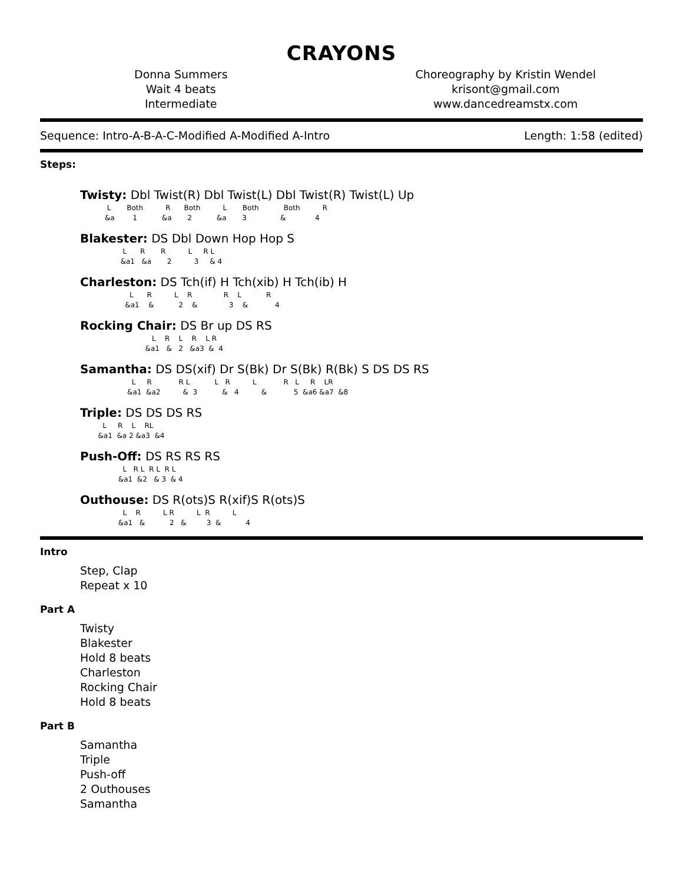CRAYONS
Donna Summers
Wait 4 beats
Intermediate
Choreography by Kristin Wendel
krisont@gmail.com
www.dancedreamstx.com
Sequence: Intro-A-B-A-C-Modified A-Modified A-Intro Length: 1:58 (edited)
Steps:
Twisty: Dbl Twist(R) Dbl Twist(L) Dbl Twist(R) Twist(L) Up
            L       Both          R      Both          L       Both           Both          R
           &a        1           &a       2           &a       3               &             4
Blakester: DS Dbl Down Hop Hop S
                   L      R       R          L     R L
                  &a1   &a       2          3     & 4
Charleston: DS Tch(if) H Tch(xib) H Tch(ib) H
                      L      R          L    R              R    L           R
                    &a1    &           2    &              3    &            4
Rocking Chair: DS Br up DS RS
                                L    R    L    R    L R
                             &a1   &   2   &a3  &  4
Samantha: DS DS(xif) Dr S(Bk) Dr S(Bk) R(Bk) S DS DS RS
                       L     R            R L           L   R          L            R   L     R    LR
                     &a1  &a2          &  3           &   4          &            5  &a6 &a7  &8
Triple: DS DS DS RS
          L     R    L    RL
        &a1  &a 2 &a3  &4
Push-Off: DS RS RS RS
                   L   R L  R L  R L
                 &a1  &2   & 3  & 4
Outhouse: DS R(ots)S R(xif)S R(ots)S
                   L    R          L R          L  R          L
                 &a1   &           2   &         3  &           4
Intro
Step, Clap
Repeat x 10
Part A
Twisty
Blakester
Hold 8 beats
Charleston
Rocking Chair
Hold 8 beats
Part B
Samantha
Triple
Push-off
2 Outhouses
Samantha